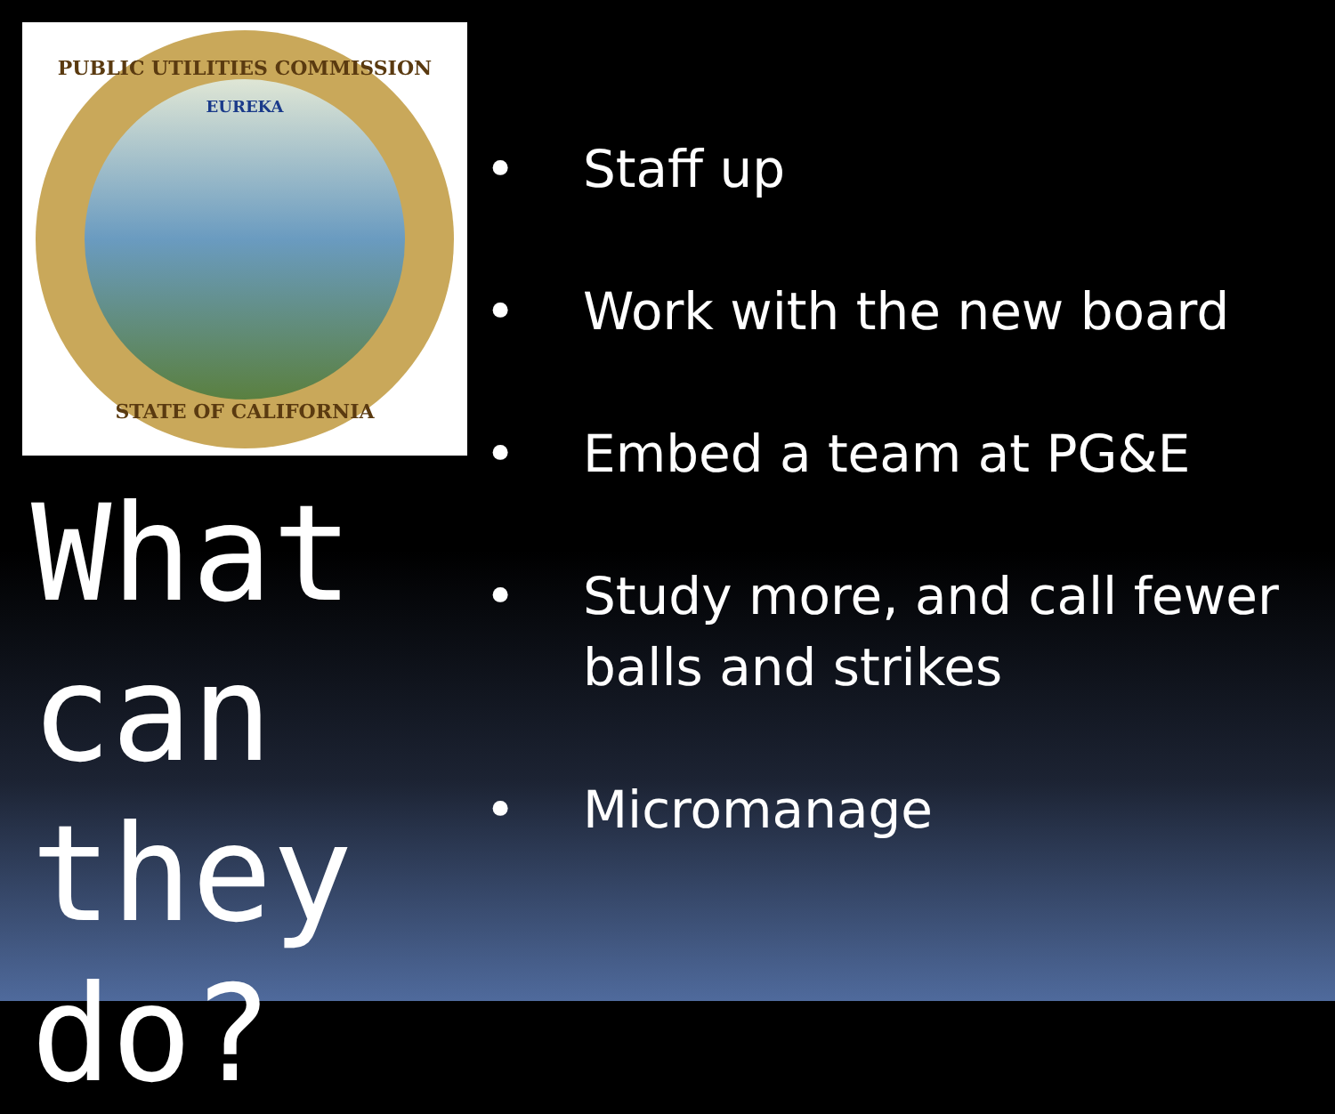PUBLIC UTILITIES COMMISSION
EUREKA
STATE OF CALIFORNIA
What can they do?
• Staff up
• Work with the new board
• Embed a team at PG&E
• Study more, and call fewer balls and strikes
• Micromanage